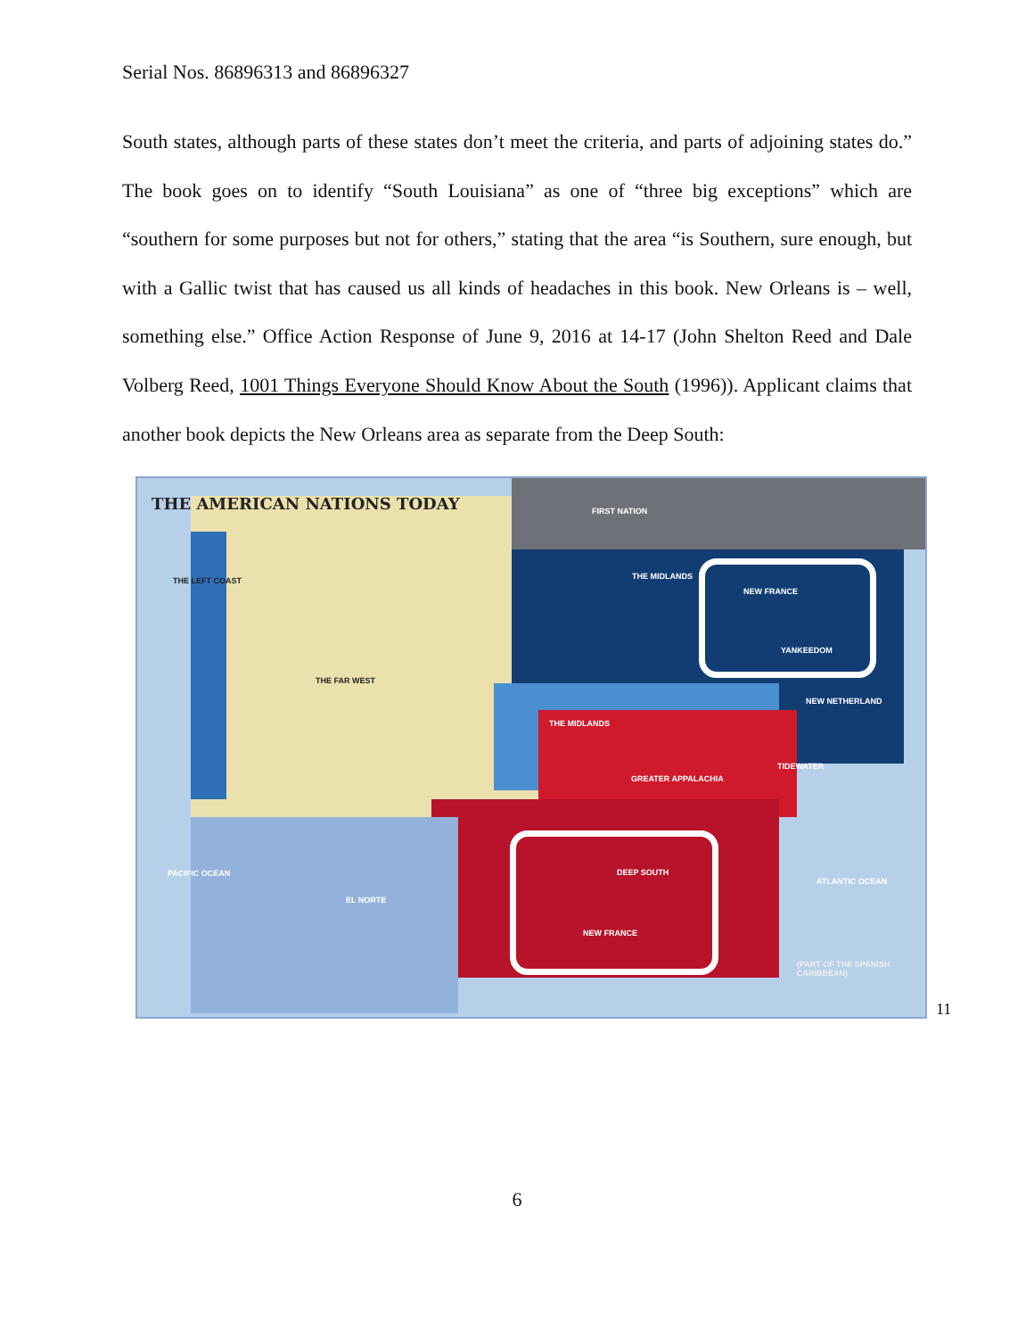Serial Nos. 86896313 and 86896327
South states, although parts of these states don’t meet the criteria, and parts of adjoining states do.” The book goes on to identify “South Louisiana” as one of “three big exceptions” which are “southern for some purposes but not for others,” stating that the area “is Southern, sure enough, but with a Gallic twist that has caused us all kinds of headaches in this book. New Orleans is – well, something else.” Office Action Response of June 9, 2016 at 14-17 (John Shelton Reed and Dale Volberg Reed, 1001 Things Everyone Should Know About the South (1996)). Applicant claims that another book depicts the New Orleans area as separate from the Deep South:
THE AMERICAN NATIONS TODAY FIRST NATION
THE LEFT COAST THE MIDLANDS
NEW FRANCE
YANKEEDOM
THE FAR WEST
NEW NETHERLAND
THE MIDLANDS
TIDEWATER
GREATER APPALACHIA
PACIFIC OCEAN DEEP SOUTH
ATLANTIC OCEAN
EL NORTE
NEW FRANCE
(PART OF THE SPANISH CARIBBEAN)
11
6